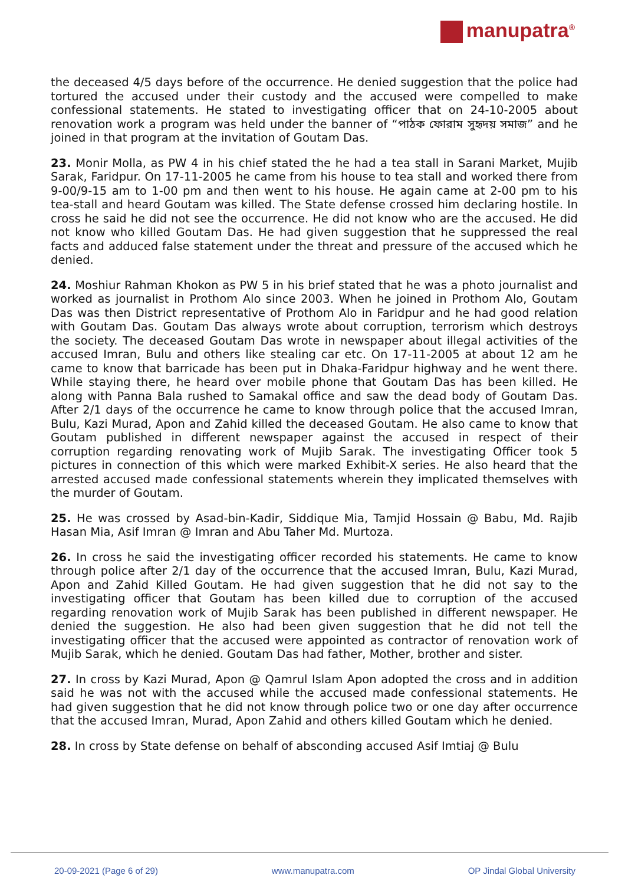manupatra<sup>®</sup>
the deceased 4/5 days before of the occurrence. He denied suggestion that the police had tortured the accused under their custody and the accused were compelled to make confessional statements. He stated to investigating officer that on 24-10-2005 about renovation work a program was held under the banner of “পাঠক ফোরাম সুহৃদয় সমাজ” and he joined in that program at the invitation of Goutam Das.
23. Monir Molla, as PW 4 in his chief stated the he had a tea stall in Sarani Market, Mujib Sarak, Faridpur. On 17-11-2005 he came from his house to tea stall and worked there from 9-00/9-15 am to 1-00 pm and then went to his house. He again came at 2-00 pm to his tea-stall and heard Goutam was killed. The State defense crossed him declaring hostile. In cross he said he did not see the occurrence. He did not know who are the accused. He did not know who killed Goutam Das. He had given suggestion that he suppressed the real facts and adduced false statement under the threat and pressure of the accused which he denied.
24. Moshiur Rahman Khokon as PW 5 in his brief stated that he was a photo journalist and worked as journalist in Prothom Alo since 2003. When he joined in Prothom Alo, Goutam Das was then District representative of Prothom Alo in Faridpur and he had good relation with Goutam Das. Goutam Das always wrote about corruption, terrorism which destroys the society. The deceased Goutam Das wrote in newspaper about illegal activities of the accused Imran, Bulu and others like stealing car etc. On 17-11-2005 at about 12 am he came to know that barricade has been put in Dhaka-Faridpur highway and he went there. While staying there, he heard over mobile phone that Goutam Das has been killed. He along with Panna Bala rushed to Samakal office and saw the dead body of Goutam Das. After 2/1 days of the occurrence he came to know through police that the accused Imran, Bulu, Kazi Murad, Apon and Zahid killed the deceased Goutam. He also came to know that Goutam published in different newspaper against the accused in respect of their corruption regarding renovating work of Mujib Sarak. The investigating Officer took 5 pictures in connection of this which were marked Exhibit-X series. He also heard that the arrested accused made confessional statements wherein they implicated themselves with the murder of Goutam.
25. He was crossed by Asad-bin-Kadir, Siddique Mia, Tamjid Hossain @ Babu, Md. Rajib Hasan Mia, Asif Imran @ Imran and Abu Taher Md. Murtoza.
26. In cross he said the investigating officer recorded his statements. He came to know through police after 2/1 day of the occurrence that the accused Imran, Bulu, Kazi Murad, Apon and Zahid Killed Goutam. He had given suggestion that he did not say to the investigating officer that Goutam has been killed due to corruption of the accused regarding renovation work of Mujib Sarak has been published in different newspaper. He denied the suggestion. He also had been given suggestion that he did not tell the investigating officer that the accused were appointed as contractor of renovation work of Mujib Sarak, which he denied. Goutam Das had father, Mother, brother and sister.
27. In cross by Kazi Murad, Apon @ Qamrul Islam Apon adopted the cross and in addition said he was not with the accused while the accused made confessional statements. He had given suggestion that he did not know through police two or one day after occurrence that the accused Imran, Murad, Apon Zahid and others killed Goutam which he denied.
28. In cross by State defense on behalf of absconding accused Asif Imtiaj @ Bulu
20-09-2021 (Page 6 of 29) www.manupatra.com OP Jindal Global University